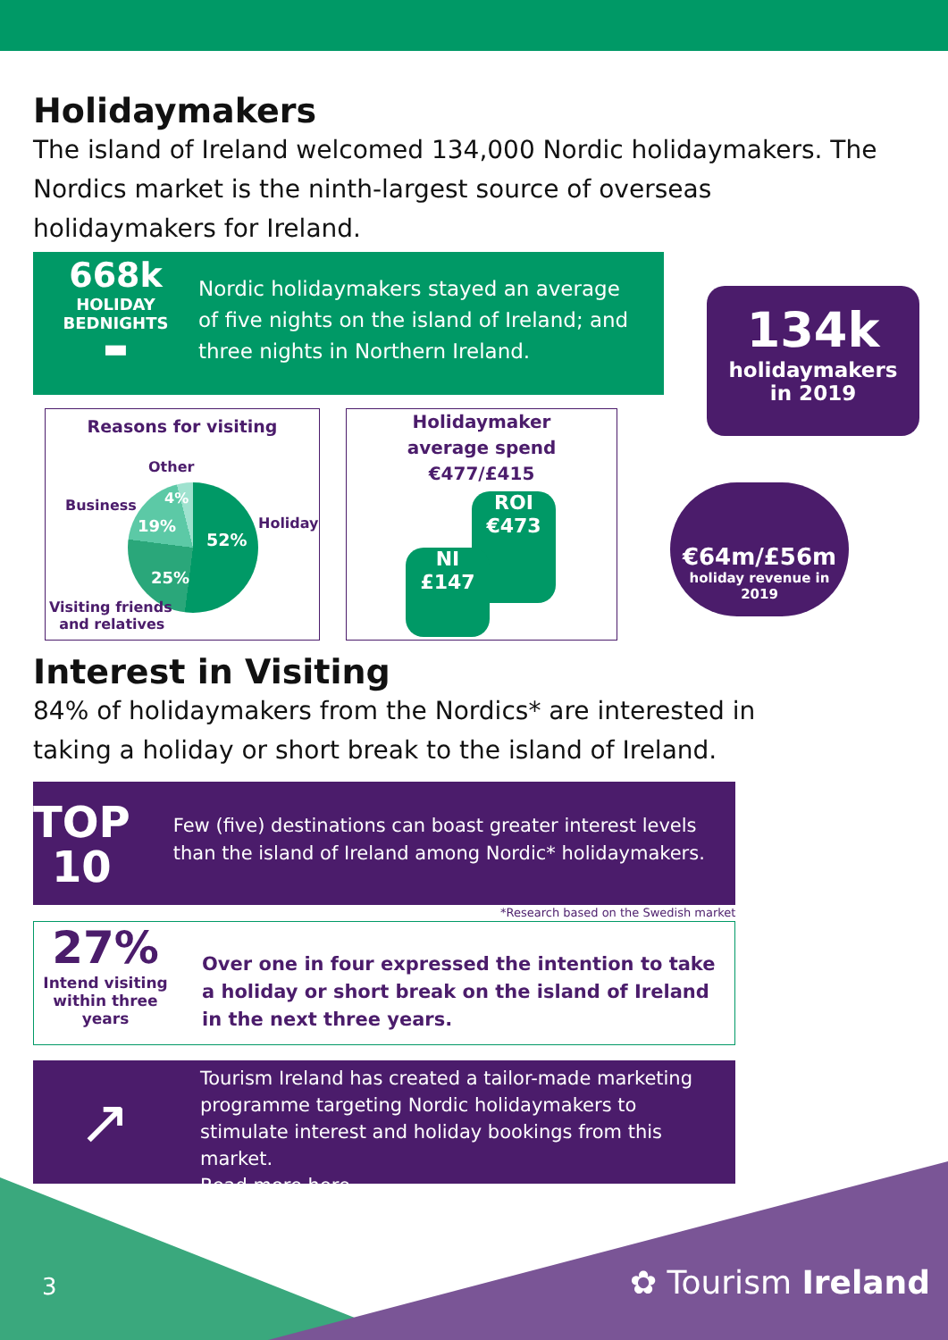Holidaymakers
The island of Ireland welcomed 134,000 Nordic holidaymakers. The Nordics market is the ninth-largest source of overseas holidaymakers for Ireland.
668k
HOLIDAY
BEDNIGHTS
▬
Nordic holidaymakers stayed an average of five nights on the island of Ireland; and three nights in Northern Ireland.
134k
holidaymakers
in 2019
Reasons for visiting
Other
Business
Holiday
Visiting friends
and relatives
52%
19%
25%
4%
Holidaymaker
average spend
€477/£415
ROI
€473
NI
£147
€64m/£56m
holiday revenue in 2019
Interest in Visiting
84% of holidaymakers from the Nordics* are interested in taking a holiday or short break to the island of Ireland.
TOP
10
Few (five) destinations can boast greater interest levels than the island of Ireland among Nordic* holidaymakers.
*Research based on the Swedish market
27%
Intend visiting
within three years
Over one in four expressed the intention to take a holiday or short break on the island of Ireland in the next three years.
↗
Tourism Ireland has created a tailor-made marketing programme targeting Nordic holidaymakers to stimulate interest and holiday bookings from this market.
Read more here.
3 ✿ Tourism Ireland